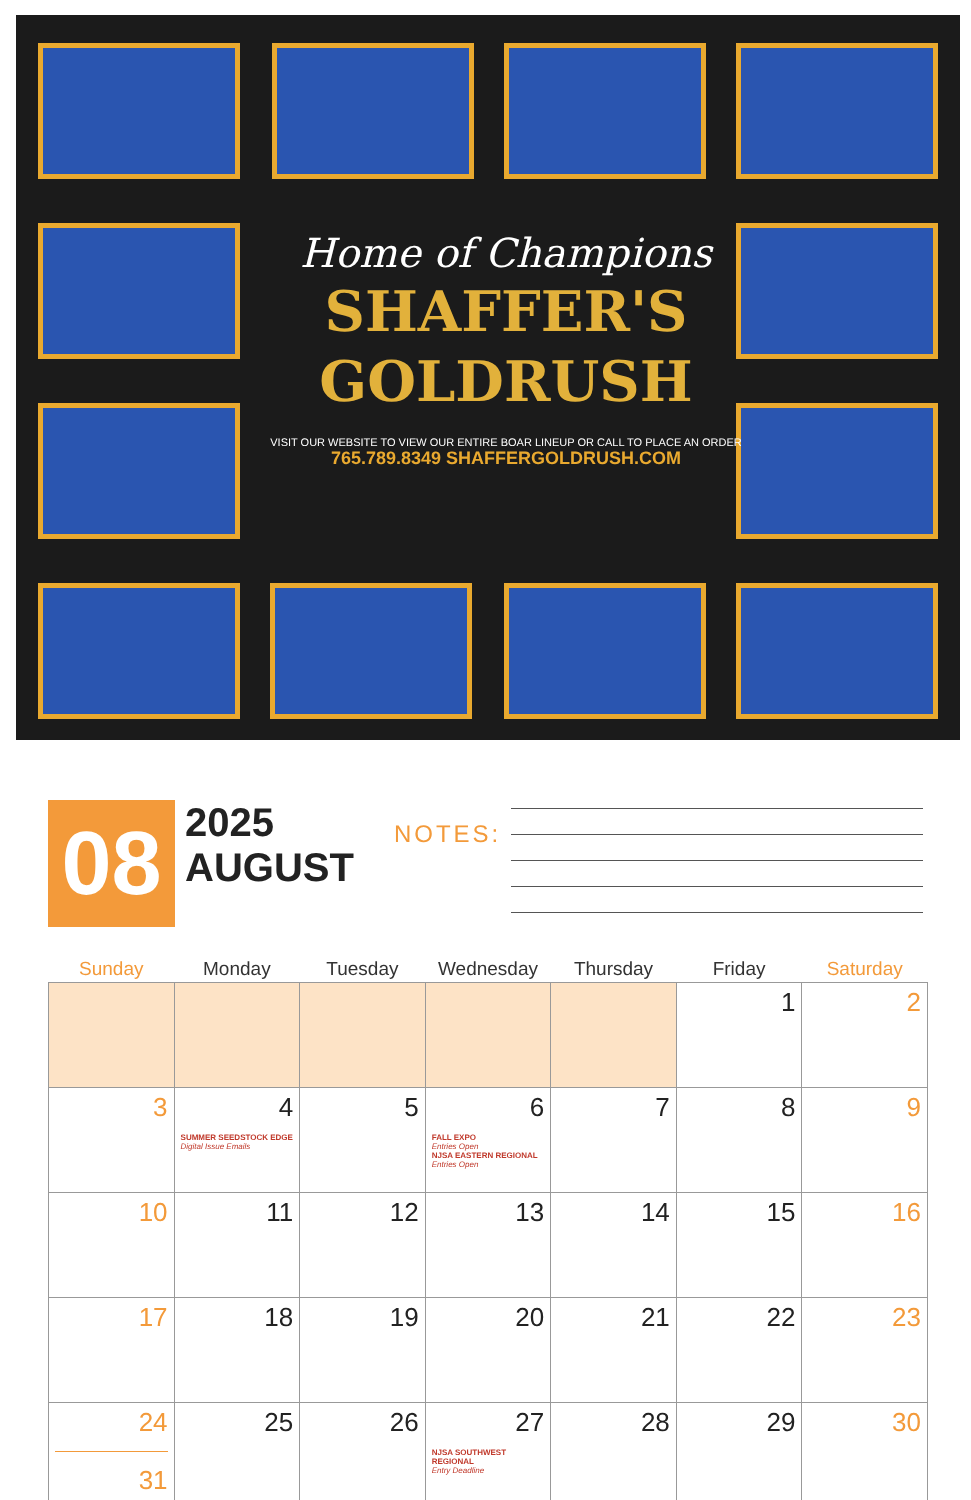Home of Champions
SHAFFER'S
GOLDRUSH
VISIT OUR WEBSITE TO VIEW OUR ENTIRE BOAR LINEUP OR CALL TO PLACE AN ORDER
765.789.8349 SHAFFERGOLDRUSH.COM
08
2025
AUGUST
NOTES:
| Sunday | Monday | Tuesday | Wednesday | Thursday | Friday | Saturday |
| --- | --- | --- | --- | --- | --- | --- |
| | | | | | 1 | 2 |
| 3 | 4 SUMMER SEEDSTOCK EDGE Digital Issue Emails | 5 | 6 FALL EXPO Entries Open NJSA EASTERN REGIONAL Entries Open | 7 | 8 | 9 |
| 10 | 11 | 12 | 13 | 14 | 15 | 16 |
| 17 | 18 | 19 | 20 | 21 | 22 | 23 |
| 24 31 | 25 | 26 | 27 NJSA SOUTHWEST REGIONAL Entry Deadline | 28 | 29 | 30 |